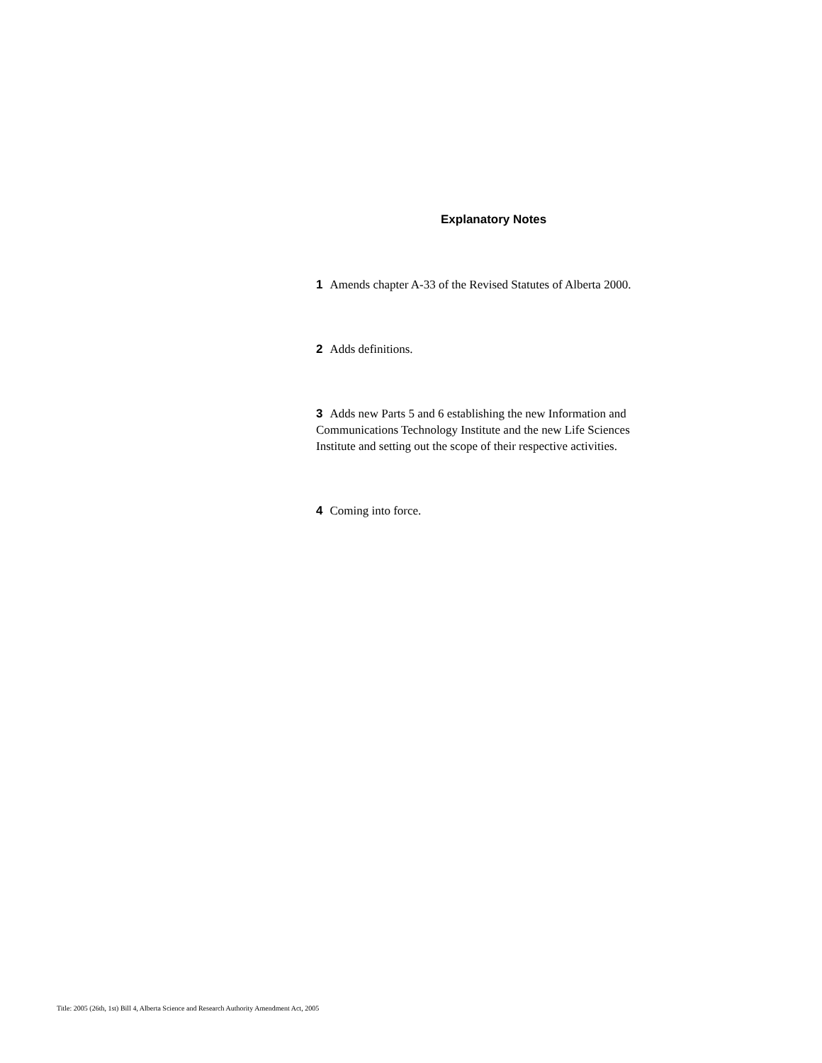Explanatory Notes
1 Amends chapter A-33 of the Revised Statutes of Alberta 2000.
2 Adds definitions.
3 Adds new Parts 5 and 6 establishing the new Information and Communications Technology Institute and the new Life Sciences Institute and setting out the scope of their respective activities.
4 Coming into force.
Title: 2005 (26th, 1st) Bill 4, Alberta Science and Research Authority Amendment Act, 2005